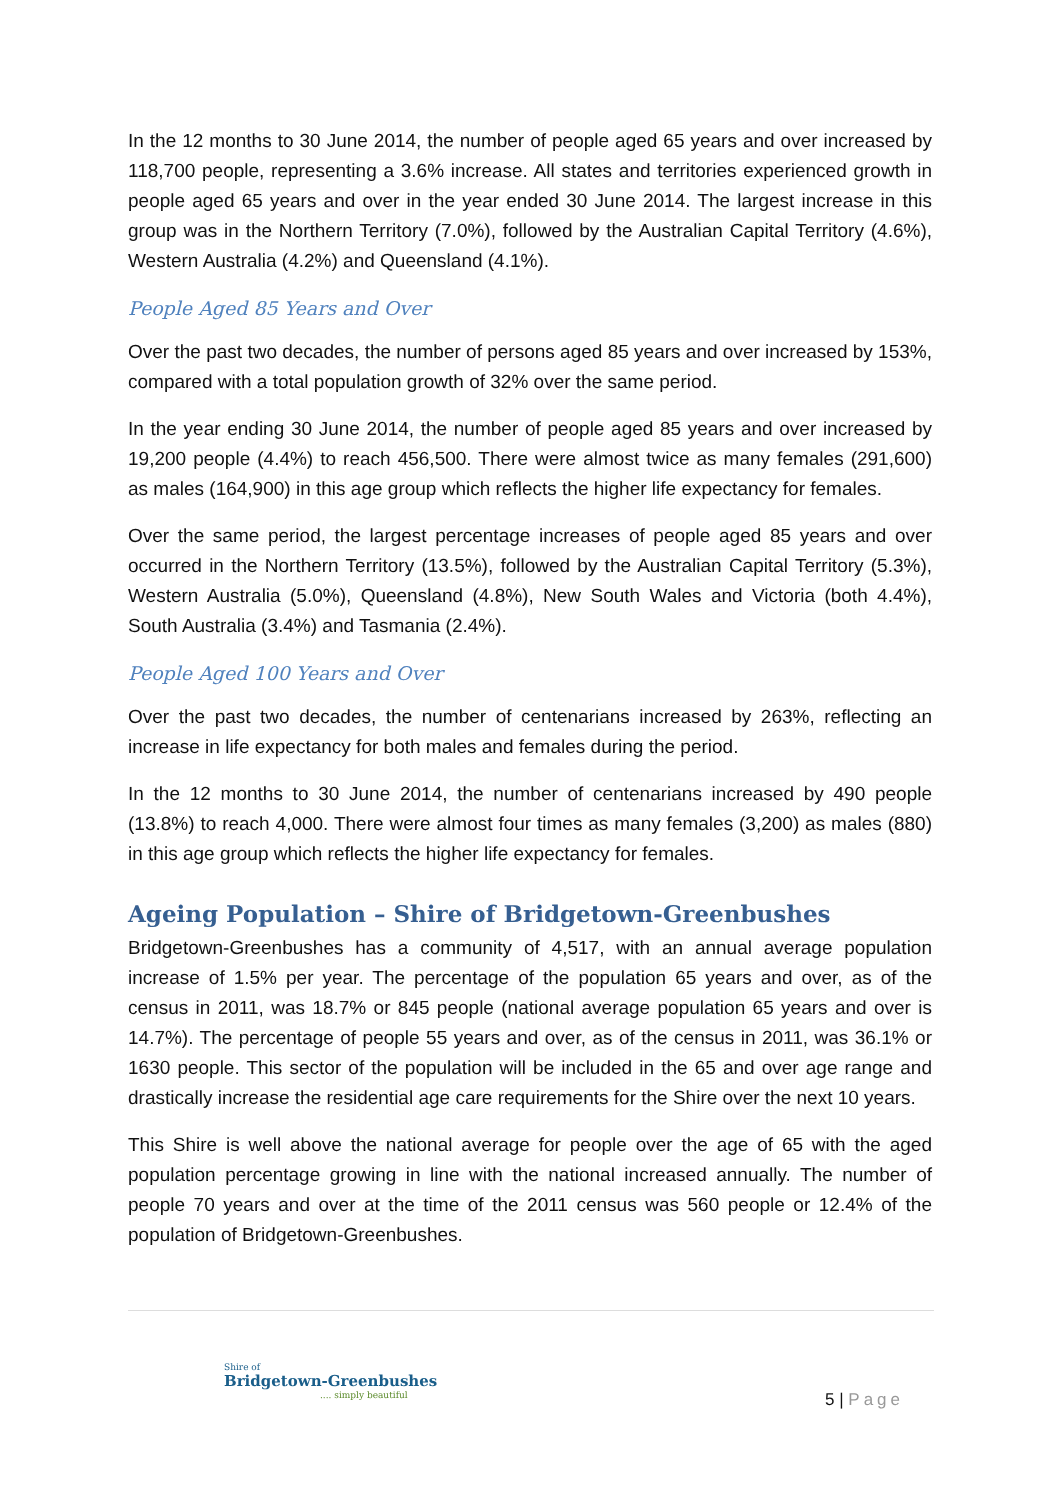In the 12 months to 30 June 2014, the number of people aged 65 years and over increased by 118,700 people, representing a 3.6% increase. All states and territories experienced growth in people aged 65 years and over in the year ended 30 June 2014. The largest increase in this group was in the Northern Territory (7.0%), followed by the Australian Capital Territory (4.6%), Western Australia (4.2%) and Queensland (4.1%).
People Aged 85 Years and Over
Over the past two decades, the number of persons aged 85 years and over increased by 153%, compared with a total population growth of 32% over the same period.
In the year ending 30 June 2014, the number of people aged 85 years and over increased by 19,200 people (4.4%) to reach 456,500. There were almost twice as many females (291,600) as males (164,900) in this age group which reflects the higher life expectancy for females.
Over the same period, the largest percentage increases of people aged 85 years and over occurred in the Northern Territory (13.5%), followed by the Australian Capital Territory (5.3%), Western Australia (5.0%), Queensland (4.8%), New South Wales and Victoria (both 4.4%), South Australia (3.4%) and Tasmania (2.4%).
People Aged 100 Years and Over
Over the past two decades, the number of centenarians increased by 263%, reflecting an increase in life expectancy for both males and females during the period.
In the 12 months to 30 June 2014, the number of centenarians increased by 490 people (13.8%) to reach 4,000. There were almost four times as many females (3,200) as males (880) in this age group which reflects the higher life expectancy for females.
Ageing Population – Shire of Bridgetown-Greenbushes
Bridgetown-Greenbushes has a community of 4,517, with an annual average population increase of 1.5% per year. The percentage of the population 65 years and over, as of the census in 2011, was 18.7% or 845 people (national average population 65 years and over is 14.7%). The percentage of people 55 years and over, as of the census in 2011, was 36.1% or 1630 people. This sector of the population will be included in the 65 and over age range and drastically increase the residential age care requirements for the Shire over the next 10 years.
This Shire is well above the national average for people over the age of 65 with the aged population percentage growing in line with the national increased annually. The number of people 70 years and over at the time of the 2011 census was 560 people or 12.4% of the population of Bridgetown-Greenbushes.
Shire of
Bridgetown-Greenbushes
.... simply beautiful
5 | Page